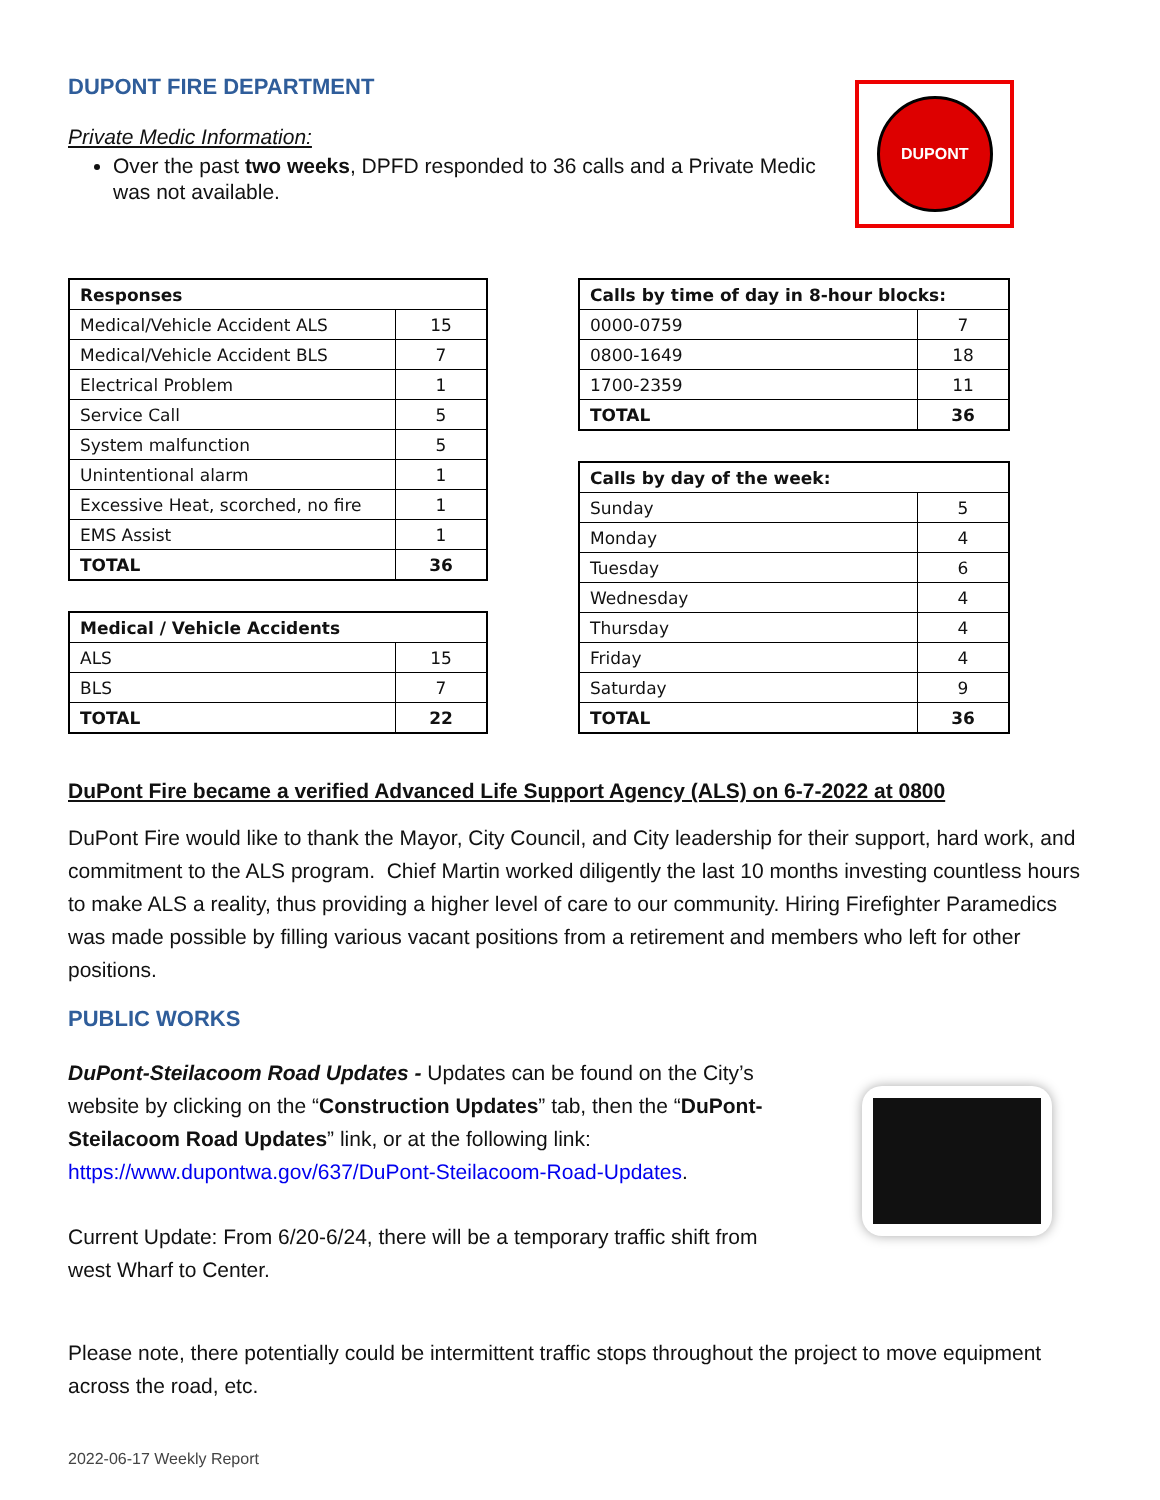DUPONT FIRE DEPARTMENT
Private Medic Information:
Over the past two weeks, DPFD responded to 36 calls and a Private Medic was not available.
DUPONT
| Responses | |
| --- | --- |
| Medical/Vehicle Accident ALS | 15 |
| Medical/Vehicle Accident BLS | 7 |
| Electrical Problem | 1 |
| Service Call | 5 |
| System malfunction | 5 |
| Unintentional alarm | 1 |
| Excessive Heat, scorched, no fire | 1 |
| EMS Assist | 1 |
| TOTAL | 36 |
| Medical / Vehicle Accidents | |
| --- | --- |
| ALS | 15 |
| BLS | 7 |
| TOTAL | 22 |
| Calls by time of day in 8-hour blocks: | |
| --- | --- |
| 0000-0759 | 7 |
| 0800-1649 | 18 |
| 1700-2359 | 11 |
| TOTAL | 36 |
| Calls by day of the week: | |
| --- | --- |
| Sunday | 5 |
| Monday | 4 |
| Tuesday | 6 |
| Wednesday | 4 |
| Thursday | 4 |
| Friday | 4 |
| Saturday | 9 |
| TOTAL | 36 |
DuPont Fire became a verified Advanced Life Support Agency (ALS) on 6-7-2022 at 0800
DuPont Fire would like to thank the Mayor, City Council, and City leadership for their support, hard work, and commitment to the ALS program. Chief Martin worked diligently the last 10 months investing countless hours to make ALS a reality, thus providing a higher level of care to our community. Hiring Firefighter Paramedics was made possible by filling various vacant positions from a retirement and members who left for other positions.
PUBLIC WORKS
DuPont-Steilacoom Road Updates - Updates can be found on the City’s website by clicking on the “Construction Updates” tab, then the “DuPont-Steilacoom Road Updates” link, or at the following link: https://www.dupontwa.gov/637/DuPont-Steilacoom-Road-Updates.
Current Update: From 6/20-6/24, there will be a temporary traffic shift from west Wharf to Center.
Please note, there potentially could be intermittent traffic stops throughout the project to move equipment across the road, etc.
2022-06-17 Weekly Report